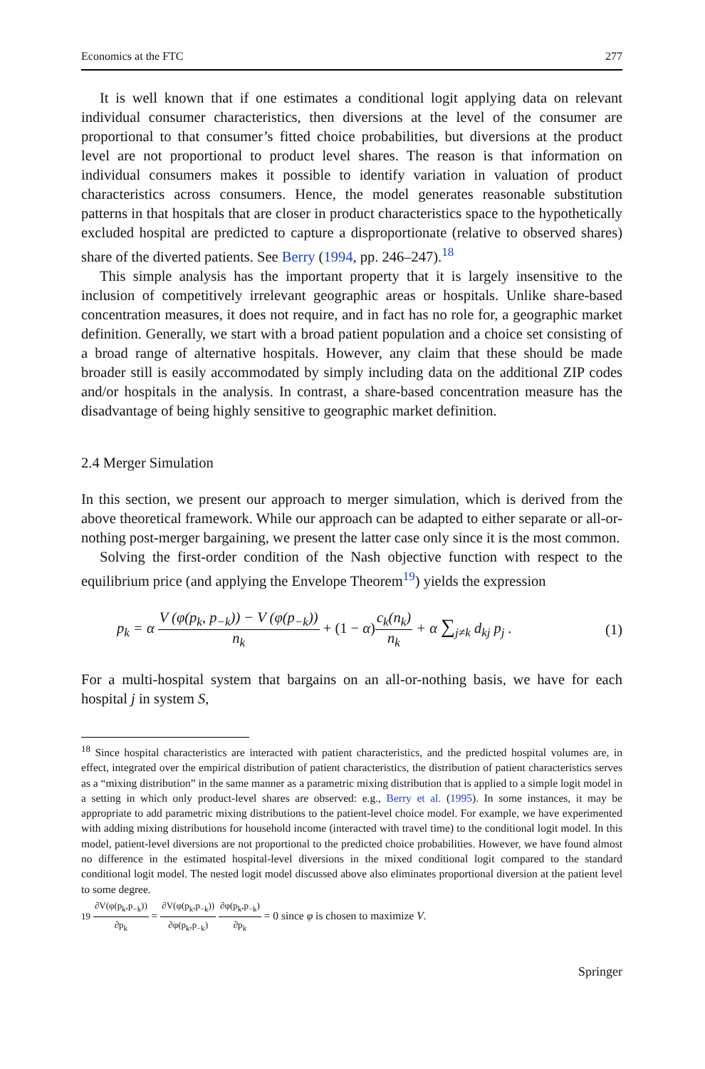Economics at the FTC 277
It is well known that if one estimates a conditional logit applying data on relevant individual consumer characteristics, then diversions at the level of the consumer are proportional to that consumer’s fitted choice probabilities, but diversions at the product level are not proportional to product level shares. The reason is that information on individual consumers makes it possible to identify variation in valuation of product characteristics across consumers. Hence, the model generates reasonable substitution patterns in that hospitals that are closer in product characteristics space to the hypothetically excluded hospital are predicted to capture a disproportionate (relative to observed shares) share of the diverted patients. See Berry (1994, pp. 246–247).<sup>18</sup>
This simple analysis has the important property that it is largely insensitive to the inclusion of competitively irrelevant geographic areas or hospitals. Unlike share-based concentration measures, it does not require, and in fact has no role for, a geographic market definition. Generally, we start with a broad patient population and a choice set consisting of a broad range of alternative hospitals. However, any claim that these should be made broader still is easily accommodated by simply including data on the additional ZIP codes and/or hospitals in the analysis. In contrast, a share-based concentration measure has the disadvantage of being highly sensitive to geographic market definition.
2.4 Merger Simulation
In this section, we present our approach to merger simulation, which is derived from the above theoretical framework. While our approach can be adapted to either separate or all-or-nothing post-merger bargaining, we present the latter case only since it is the most common.
Solving the first-order condition of the Nash objective function with respect to the equilibrium price (and applying the Envelope Theorem<sup>19</sup>) yields the expression
p<sub>k</sub> = α V (φ(p<sub>k</sub>, p<sub>−k</sub>)) − V (φ(p<sub>−k</sub>)) n<sub>k</sub> + (1 − α) c<sub>k</sub>(n<sub>k</sub>) n<sub>k</sub> + α ∑<sub>j≠k</sub> d<sub>kj</sub> p<sub>j</sub> . (1)
For a multi-hospital system that bargains on an all-or-nothing basis, we have for each hospital j in system S,
<sup>18</sup> Since hospital characteristics are interacted with patient characteristics, and the predicted hospital volumes are, in effect, integrated over the empirical distribution of patient characteristics, the distribution of patient characteristics serves as a “mixing distribution” in the same manner as a parametric mixing distribution that is applied to a simple logit model in a setting in which only product-level shares are observed: e.g., Berry et al. (1995). In some instances, it may be appropriate to add parametric mixing distributions to the patient-level choice model. For example, we have experimented with adding mixing distributions for household income (interacted with travel time) to the conditional logit model. In this model, patient-level diversions are not proportional to the predicted choice probabilities. However, we have found almost no difference in the estimated hospital-level diversions in the mixed conditional logit compared to the standard conditional logit model. The nested logit model discussed above also eliminates proportional diversion at the patient level to some degree.
19 ∂V(φ(p<sub>k</sub>,p<sub>−k</sub>)) ∂p<sub>k</sub> = ∂V(φ(p<sub>k</sub>,p<sub>−k</sub>)) ∂φ(p<sub>k</sub>,p<sub>−k</sub>) ∂φ(p<sub>k</sub>,p<sub>−k</sub>) ∂p<sub>k</sub> = 0 since φ is chosen to maximize V.
Springer